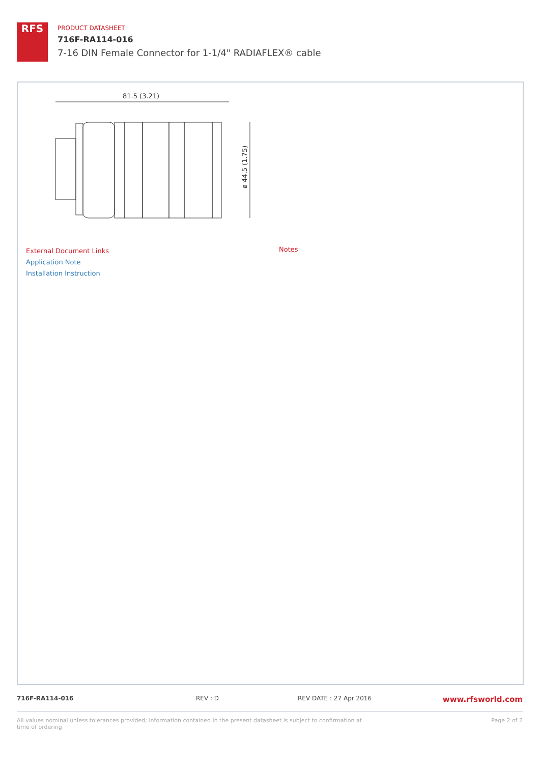RFS
PRODUCT DATASHEET
716F-RA114-016
7-16 DIN Female Connector for 1-1/4" RADIAFLEX® cable
81.5 (3.21)
ø 44.5 (1.75)
External Document Links
Application Note
Installation Instruction
Notes
716F-RA114-016 REV : D REV DATE : 27 Apr 2016 www.rfsworld.com
All values nominal unless tolerances provided; information contained in the present datasheet is subject to confirmation at time of ordering Page 2 of 2